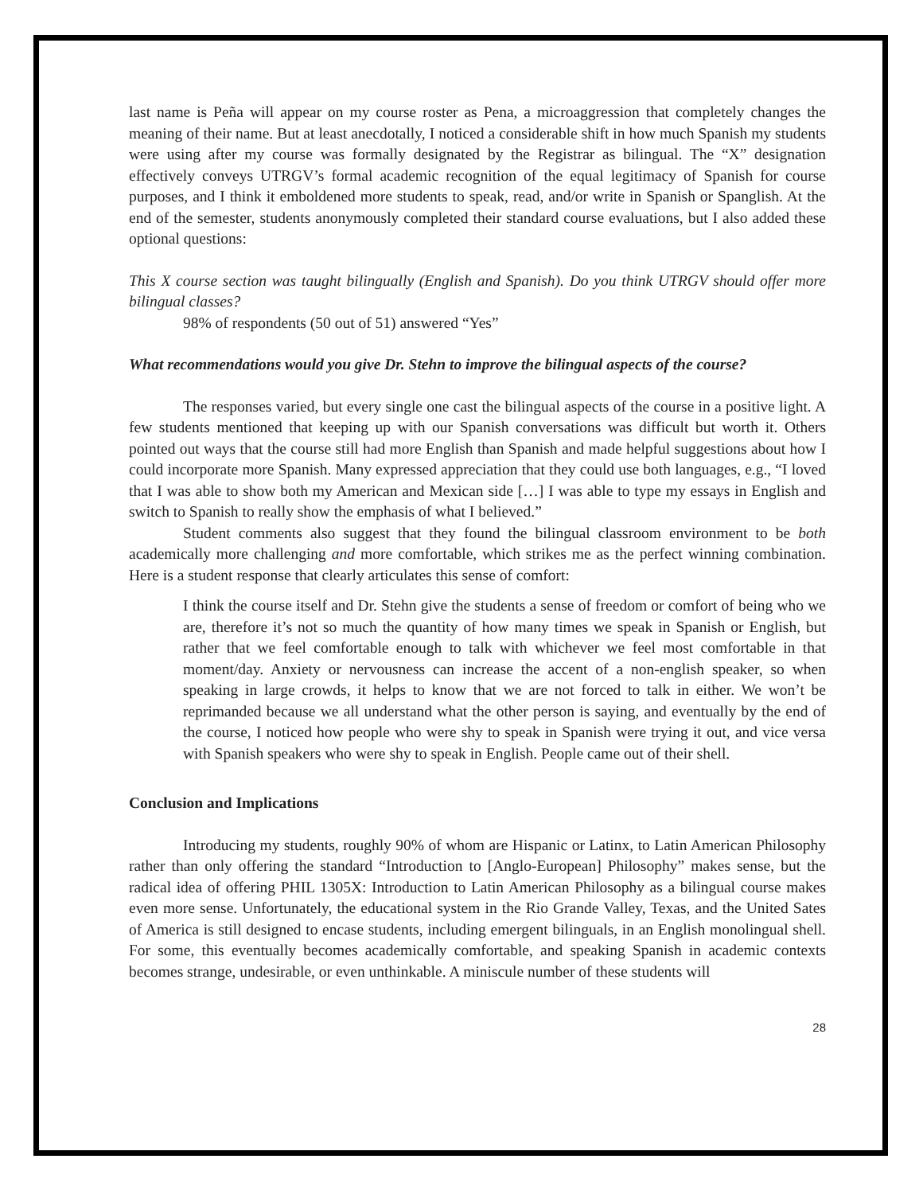last name is Peña will appear on my course roster as Pena, a microaggression that completely changes the meaning of their name. But at least anecdotally, I noticed a considerable shift in how much Spanish my students were using after my course was formally designated by the Registrar as bilingual. The “X” designation effectively conveys UTRGV’s formal academic recognition of the equal legitimacy of Spanish for course purposes, and I think it emboldened more students to speak, read, and/or write in Spanish or Spanglish. At the end of the semester, students anonymously completed their standard course evaluations, but I also added these optional questions:
This X course section was taught bilingually (English and Spanish). Do you think UTRGV should offer more bilingual classes?
98% of respondents (50 out of 51) answered “Yes”
What recommendations would you give Dr. Stehn to improve the bilingual aspects of the course?
The responses varied, but every single one cast the bilingual aspects of the course in a positive light. A few students mentioned that keeping up with our Spanish conversations was difficult but worth it. Others pointed out ways that the course still had more English than Spanish and made helpful suggestions about how I could incorporate more Spanish. Many expressed appreciation that they could use both languages, e.g., “I loved that I was able to show both my American and Mexican side […] I was able to type my essays in English and switch to Spanish to really show the emphasis of what I believed.”
Student comments also suggest that they found the bilingual classroom environment to be both academically more challenging and more comfortable, which strikes me as the perfect winning combination. Here is a student response that clearly articulates this sense of comfort:
I think the course itself and Dr. Stehn give the students a sense of freedom or comfort of being who we are, therefore it’s not so much the quantity of how many times we speak in Spanish or English, but rather that we feel comfortable enough to talk with whichever we feel most comfortable in that moment/day. Anxiety or nervousness can increase the accent of a non-english speaker, so when speaking in large crowds, it helps to know that we are not forced to talk in either. We won’t be reprimanded because we all understand what the other person is saying, and eventually by the end of the course, I noticed how people who were shy to speak in Spanish were trying it out, and vice versa with Spanish speakers who were shy to speak in English. People came out of their shell.
Conclusion and Implications
Introducing my students, roughly 90% of whom are Hispanic or Latinx, to Latin American Philosophy rather than only offering the standard “Introduction to [Anglo-European] Philosophy” makes sense, but the radical idea of offering PHIL 1305X: Introduction to Latin American Philosophy as a bilingual course makes even more sense. Unfortunately, the educational system in the Rio Grande Valley, Texas, and the United Sates of America is still designed to encase students, including emergent bilinguals, in an English monolingual shell. For some, this eventually becomes academically comfortable, and speaking Spanish in academic contexts becomes strange, undesirable, or even unthinkable. A miniscule number of these students will
28